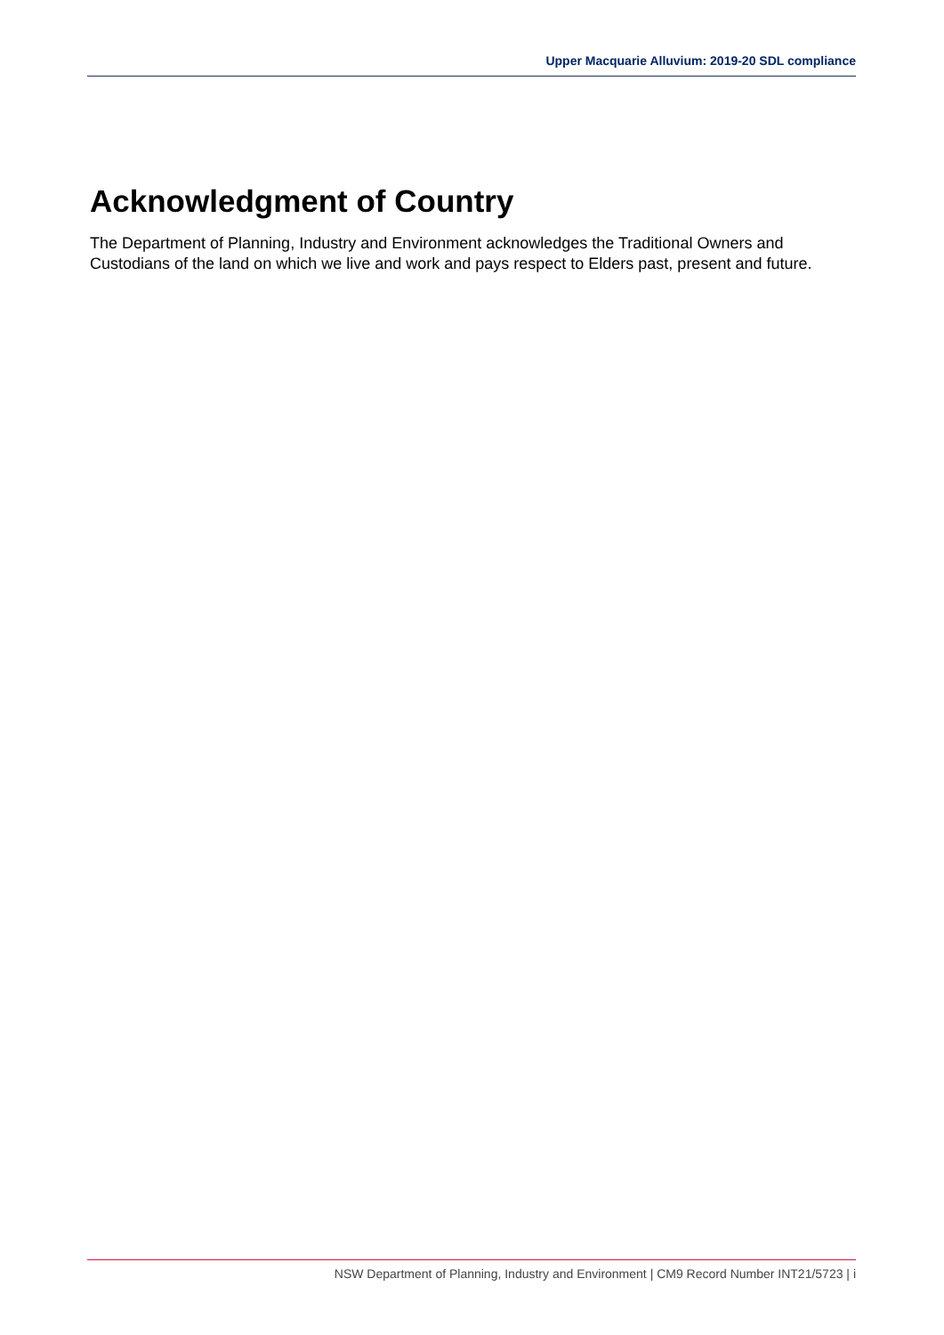Upper Macquarie Alluvium: 2019-20 SDL compliance
Acknowledgment of Country
The Department of Planning, Industry and Environment acknowledges the Traditional Owners and Custodians of the land on which we live and work and pays respect to Elders past, present and future.
NSW Department of Planning, Industry and Environment | CM9 Record Number INT21/5723 | i